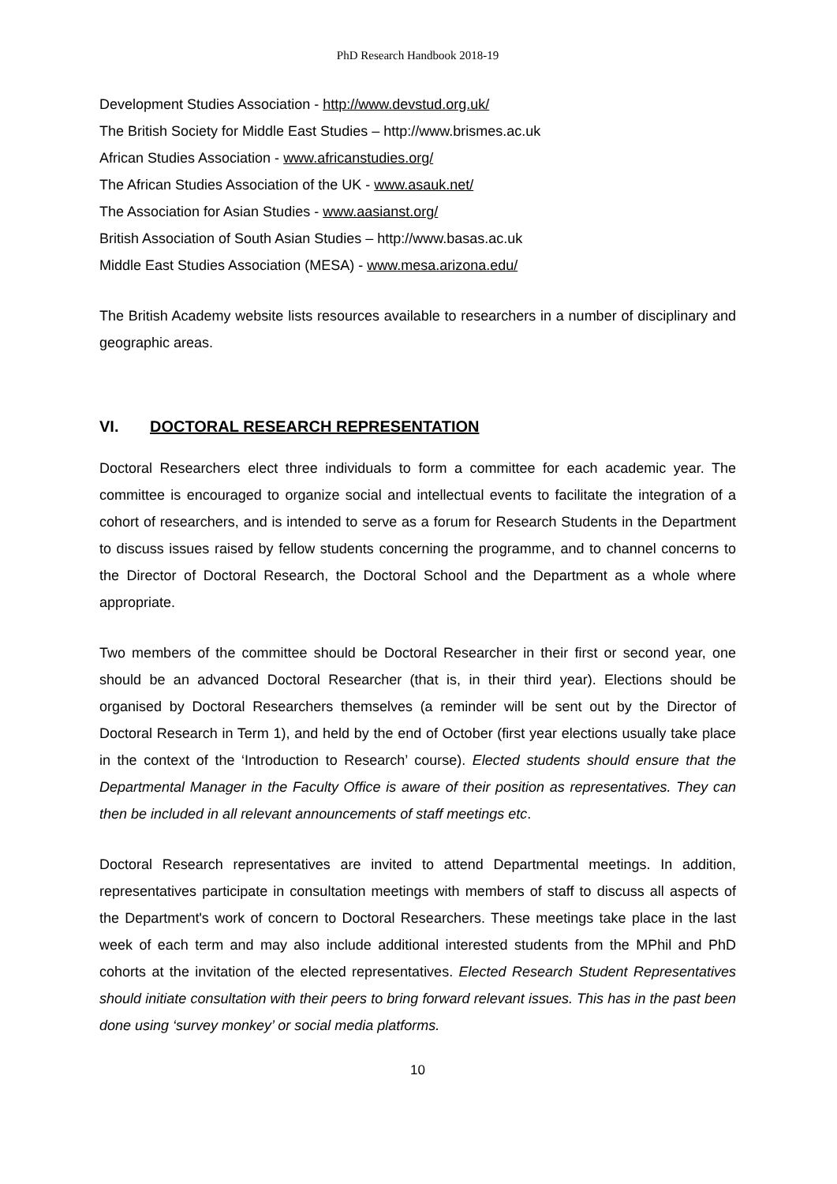PhD Research Handbook 2018-19
Development Studies Association - http://www.devstud.org.uk/
The British Society for Middle East Studies – http://www.brismes.ac.uk
African Studies Association - www.africanstudies.org/
The African Studies Association of the UK - www.asauk.net/
The Association for Asian Studies - www.aasianst.org/
British Association of South Asian Studies – http://www.basas.ac.uk
Middle East Studies Association (MESA) - www.mesa.arizona.edu/
The British Academy website lists resources available to researchers in a number of disciplinary and geographic areas.
VI. DOCTORAL RESEARCH REPRESENTATION
Doctoral Researchers elect three individuals to form a committee for each academic year. The committee is encouraged to organize social and intellectual events to facilitate the integration of a cohort of researchers, and is intended to serve as a forum for Research Students in the Department to discuss issues raised by fellow students concerning the programme, and to channel concerns to the Director of Doctoral Research, the Doctoral School and the Department as a whole where appropriate.
Two members of the committee should be Doctoral Researcher in their first or second year, one should be an advanced Doctoral Researcher (that is, in their third year). Elections should be organised by Doctoral Researchers themselves (a reminder will be sent out by the Director of Doctoral Research in Term 1), and held by the end of October (first year elections usually take place in the context of the ‘Introduction to Research’ course). Elected students should ensure that the Departmental Manager in the Faculty Office is aware of their position as representatives. They can then be included in all relevant announcements of staff meetings etc.
Doctoral Research representatives are invited to attend Departmental meetings. In addition, representatives participate in consultation meetings with members of staff to discuss all aspects of the Department's work of concern to Doctoral Researchers. These meetings take place in the last week of each term and may also include additional interested students from the MPhil and PhD cohorts at the invitation of the elected representatives. Elected Research Student Representatives should initiate consultation with their peers to bring forward relevant issues. This has in the past been done using ‘survey monkey’ or social media platforms.
10